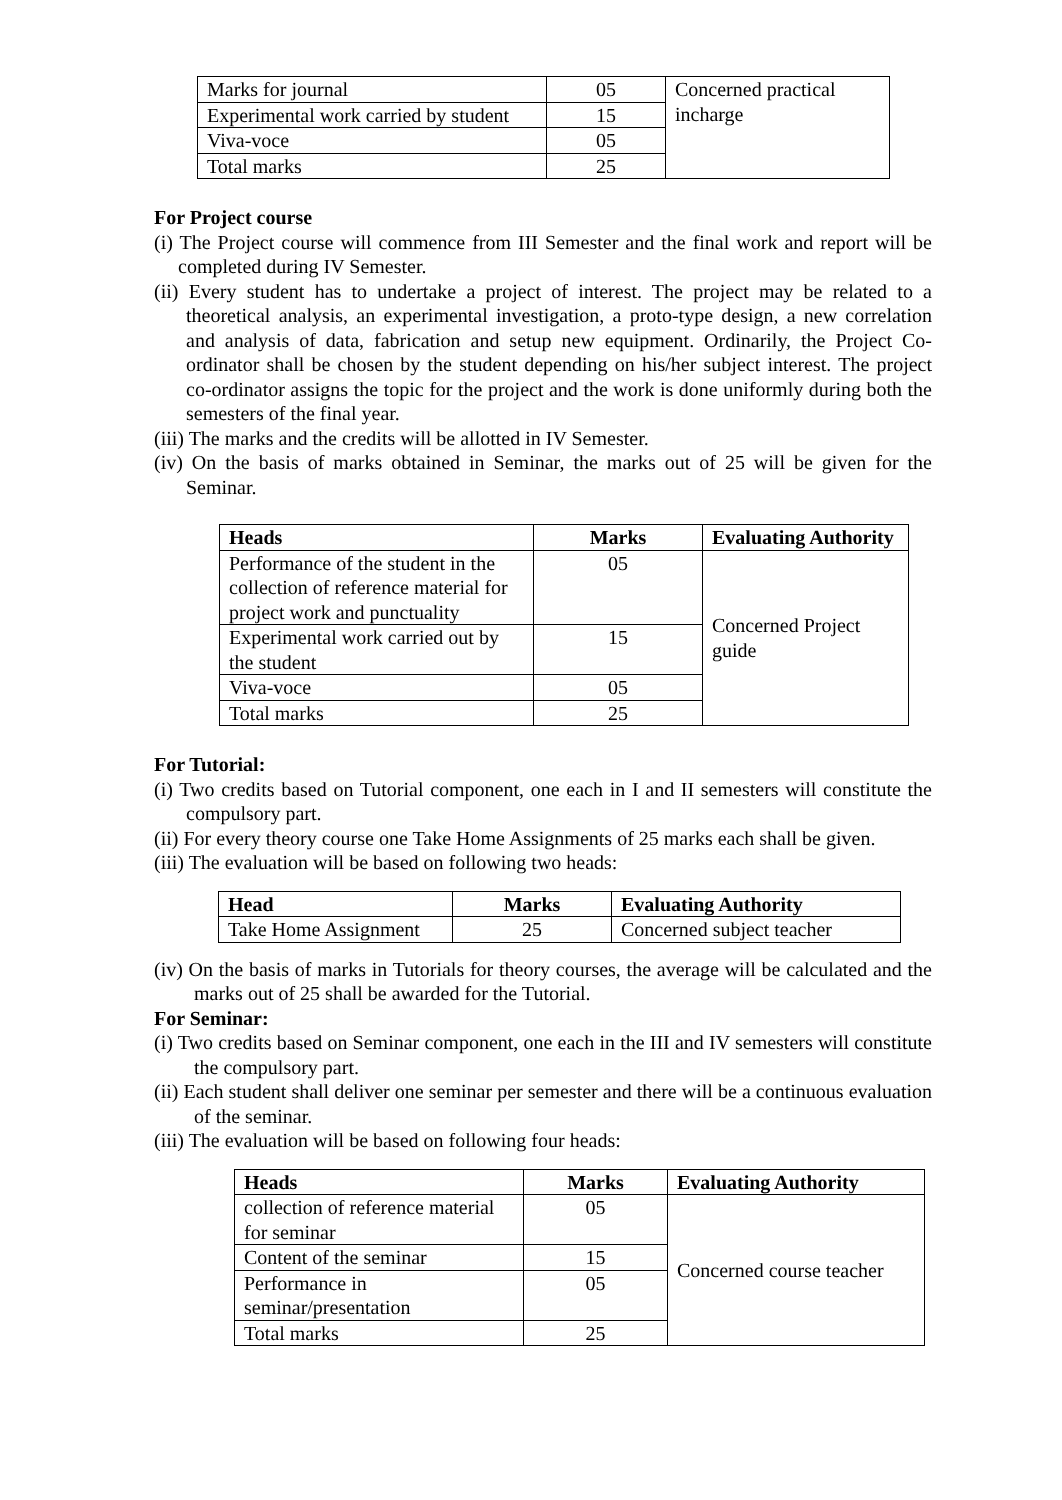| Marks for journal | 05 | Concerned practical incharge |
| Experimental work carried by student | 15 | |
| Viva-voce | 05 | |
| Total marks | 25 | |
For Project course
(i) The Project course will commence from III Semester and the final work and report will be completed during IV Semester.
(ii) Every student has to undertake a project of interest. The project may be related to a theoretical analysis, an experimental investigation, a proto-type design, a new correlation and analysis of data, fabrication and setup new equipment. Ordinarily, the Project Co-ordinator shall be chosen by the student depending on his/her subject interest. The project co-ordinator assigns the topic for the project and the work is done uniformly during both the semesters of the final year.
(iii) The marks and the credits will be allotted in IV Semester.
(iv) On the basis of marks obtained in Seminar, the marks out of 25 will be given for the Seminar.
| Heads | Marks | Evaluating Authority |
| --- | --- | --- |
| Performance of the student in the collection of reference material for project work and punctuality | 05 | Concerned Project guide |
| Experimental work carried out by the student | 15 | |
| Viva-voce | 05 | |
| Total marks | 25 | |
For Tutorial:
(i) Two credits based on Tutorial component, one each in I and II semesters will constitute the compulsory part.
(ii) For every theory course one Take Home Assignments of 25 marks each shall be given.
(iii) The evaluation will be based on following two heads:
| Head | Marks | Evaluating Authority |
| --- | --- | --- |
| Take Home Assignment | 25 | Concerned subject teacher |
(iv) On the basis of marks in Tutorials for theory courses, the average will be calculated and the marks out of 25 shall be awarded for the Tutorial.
For Seminar:
(i) Two credits based on Seminar component, one each in the III and IV semesters will constitute the compulsory part.
(ii) Each student shall deliver one seminar per semester and there will be a continuous evaluation of the seminar.
(iii) The evaluation will be based on following four heads:
| Heads | Marks | Evaluating Authority |
| --- | --- | --- |
| collection of reference material for seminar | 05 | Concerned course teacher |
| Content of the seminar | 15 | |
| Performance in seminar/presentation | 05 | |
| Total marks | 25 | |